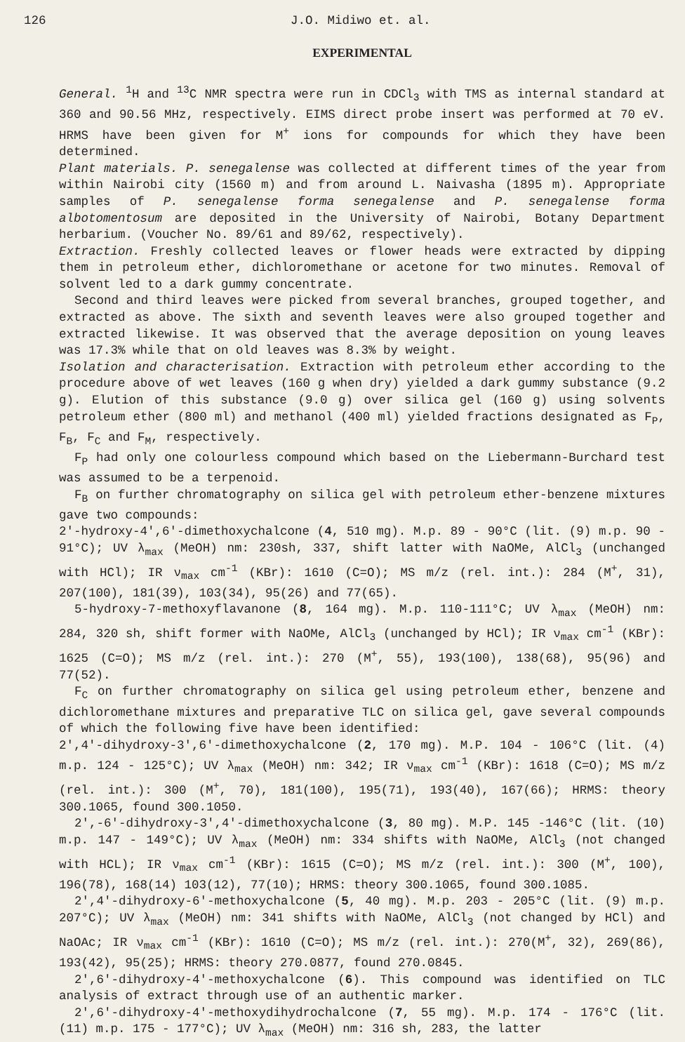126 J.O. Midiwo et. al.
EXPERIMENTAL
General. <sup>1</sup>H and <sup>13</sup>C NMR spectra were run in CDCl<sub>3</sub> with TMS as internal standard at 360 and 90.56 MHz, respectively. EIMS direct probe insert was performed at 70 eV. HRMS have been given for M<sup>+</sup> ions for compounds for which they have been determined.
Plant materials. P. senegalense was collected at different times of the year from within Nairobi city (1560 m) and from around L. Naivasha (1895 m). Appropriate samples of P. senegalense forma senegalense and P. senegalense forma albotomentosum are deposited in the University of Nairobi, Botany Department herbarium. (Voucher No. 89/61 and 89/62, respectively).
Extraction. Freshly collected leaves or flower heads were extracted by dipping them in petroleum ether, dichloromethane or acetone for two minutes. Removal of solvent led to a dark gummy concentrate.
Second and third leaves were picked from several branches, grouped together, and extracted as above. The sixth and seventh leaves were also grouped together and extracted likewise. It was observed that the average deposition on young leaves was 17.3% while that on old leaves was 8.3% by weight.
Isolation and characterisation. Extraction with petroleum ether according to the procedure above of wet leaves (160 g when dry) yielded a dark gummy substance (9.2 g). Elution of this substance (9.0 g) over silica gel (160 g) using solvents petroleum ether (800 ml) and methanol (400 ml) yielded fractions designated as F<sub>P</sub>, F<sub>B</sub>, F<sub>C</sub> and F<sub>M</sub>, respectively.
F<sub>P</sub> had only one colourless compound which based on the Liebermann-Burchard test was assumed to be a terpenoid.
F<sub>B</sub> on further chromatography on silica gel with petroleum ether-benzene mixtures gave two compounds:
2'-hydroxy-4',6'-dimethoxychalcone (4, 510 mg). M.p. 89 - 90°C (lit. (9) m.p. 90 - 91°C); UV λ<sub>max</sub> (MeOH) nm: 230sh, 337, shift latter with NaOMe, AlCl<sub>3</sub> (unchanged with HCl); IR ν<sub>max</sub> cm<sup>-1</sup> (KBr): 1610 (C=O); MS m/z (rel. int.): 284 (M<sup>+</sup>, 31), 207(100), 181(39), 103(34), 95(26) and 77(65).
5-hydroxy-7-methoxyflavanone (8, 164 mg). M.p. 110-111°C; UV λ<sub>max</sub> (MeOH) nm: 284, 320 sh, shift former with NaOMe, AlCl<sub>3</sub> (unchanged by HCl); IR ν<sub>max</sub> cm<sup>-1</sup> (KBr): 1625 (C=O); MS m/z (rel. int.): 270 (M<sup>+</sup>, 55), 193(100), 138(68), 95(96) and 77(52).
F<sub>C</sub> on further chromatography on silica gel using petroleum ether, benzene and dichloromethane mixtures and preparative TLC on silica gel, gave several compounds of which the following five have been identified:
2',4'-dihydroxy-3',6'-dimethoxychalcone (2, 170 mg). M.P. 104 - 106°C (lit. (4) m.p. 124 - 125°C); UV λ<sub>max</sub> (MeOH) nm: 342; IR ν<sub>max</sub> cm<sup>-1</sup> (KBr): 1618 (C=O); MS m/z (rel. int.): 300 (M<sup>+</sup>, 70), 181(100), 195(71), 193(40), 167(66); HRMS: theory 300.1065, found 300.1050.
2',-6'-dihydroxy-3',4'-dimethoxychalcone (3, 80 mg). M.P. 145 -146°C (lit. (10) m.p. 147 - 149°C); UV λ<sub>max</sub> (MeOH) nm: 334 shifts with NaOMe, AlCl<sub>3</sub> (not changed with HCL); IR ν<sub>max</sub> cm<sup>-1</sup> (KBr): 1615 (C=O); MS m/z (rel. int.): 300 (M<sup>+</sup>, 100), 196(78), 168(14) 103(12), 77(10); HRMS: theory 300.1065, found 300.1085.
2',4'-dihydroxy-6'-methoxychalcone (5, 40 mg). M.p. 203 - 205°C (lit. (9) m.p. 207°C); UV λ<sub>max</sub> (MeOH) nm: 341 shifts with NaOMe, AlCl<sub>3</sub> (not changed by HCl) and NaOAc; IR ν<sub>max</sub> cm<sup>-1</sup> (KBr): 1610 (C=O); MS m/z (rel. int.): 270(M<sup>+</sup>, 32), 269(86), 193(42), 95(25); HRMS: theory 270.0877, found 270.0845.
2',6'-dihydroxy-4'-methoxychalcone (6). This compound was identified on TLC analysis of extract through use of an authentic marker.
2',6'-dihydroxy-4'-methoxydihydrochalcone (7, 55 mg). M.p. 174 - 176°C (lit. (11) m.p. 175 - 177°C); UV λ<sub>max</sub> (MeOH) nm: 316 sh, 283, the latter